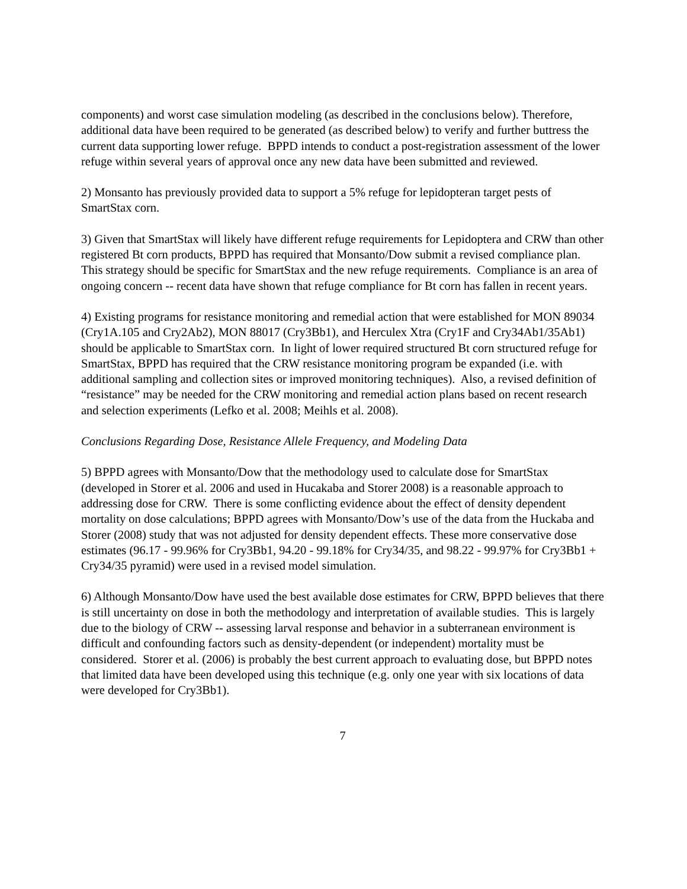components) and worst case simulation modeling (as described in the conclusions below). Therefore, additional data have been required to be generated (as described below) to verify and further buttress the current data supporting lower refuge. BPPD intends to conduct a post-registration assessment of the lower refuge within several years of approval once any new data have been submitted and reviewed.
2) Monsanto has previously provided data to support a 5% refuge for lepidopteran target pests of SmartStax corn.
3) Given that SmartStax will likely have different refuge requirements for Lepidoptera and CRW than other registered Bt corn products, BPPD has required that Monsanto/Dow submit a revised compliance plan. This strategy should be specific for SmartStax and the new refuge requirements. Compliance is an area of ongoing concern -- recent data have shown that refuge compliance for Bt corn has fallen in recent years.
4) Existing programs for resistance monitoring and remedial action that were established for MON 89034 (Cry1A.105 and Cry2Ab2), MON 88017 (Cry3Bb1), and Herculex Xtra (Cry1F and Cry34Ab1/35Ab1) should be applicable to SmartStax corn. In light of lower required structured Bt corn structured refuge for SmartStax, BPPD has required that the CRW resistance monitoring program be expanded (i.e. with additional sampling and collection sites or improved monitoring techniques). Also, a revised definition of “resistance” may be needed for the CRW monitoring and remedial action plans based on recent research and selection experiments (Lefko et al. 2008; Meihls et al. 2008).
Conclusions Regarding Dose, Resistance Allele Frequency, and Modeling Data
5) BPPD agrees with Monsanto/Dow that the methodology used to calculate dose for SmartStax (developed in Storer et al. 2006 and used in Hucakaba and Storer 2008) is a reasonable approach to addressing dose for CRW. There is some conflicting evidence about the effect of density dependent mortality on dose calculations; BPPD agrees with Monsanto/Dow’s use of the data from the Huckaba and Storer (2008) study that was not adjusted for density dependent effects. These more conservative dose estimates (96.17 - 99.96% for Cry3Bb1, 94.20 - 99.18% for Cry34/35, and 98.22 - 99.97% for Cry3Bb1 + Cry34/35 pyramid) were used in a revised model simulation.
6) Although Monsanto/Dow have used the best available dose estimates for CRW, BPPD believes that there is still uncertainty on dose in both the methodology and interpretation of available studies. This is largely due to the biology of CRW -- assessing larval response and behavior in a subterranean environment is difficult and confounding factors such as density-dependent (or independent) mortality must be considered. Storer et al. (2006) is probably the best current approach to evaluating dose, but BPPD notes that limited data have been developed using this technique (e.g. only one year with six locations of data were developed for Cry3Bb1).
7